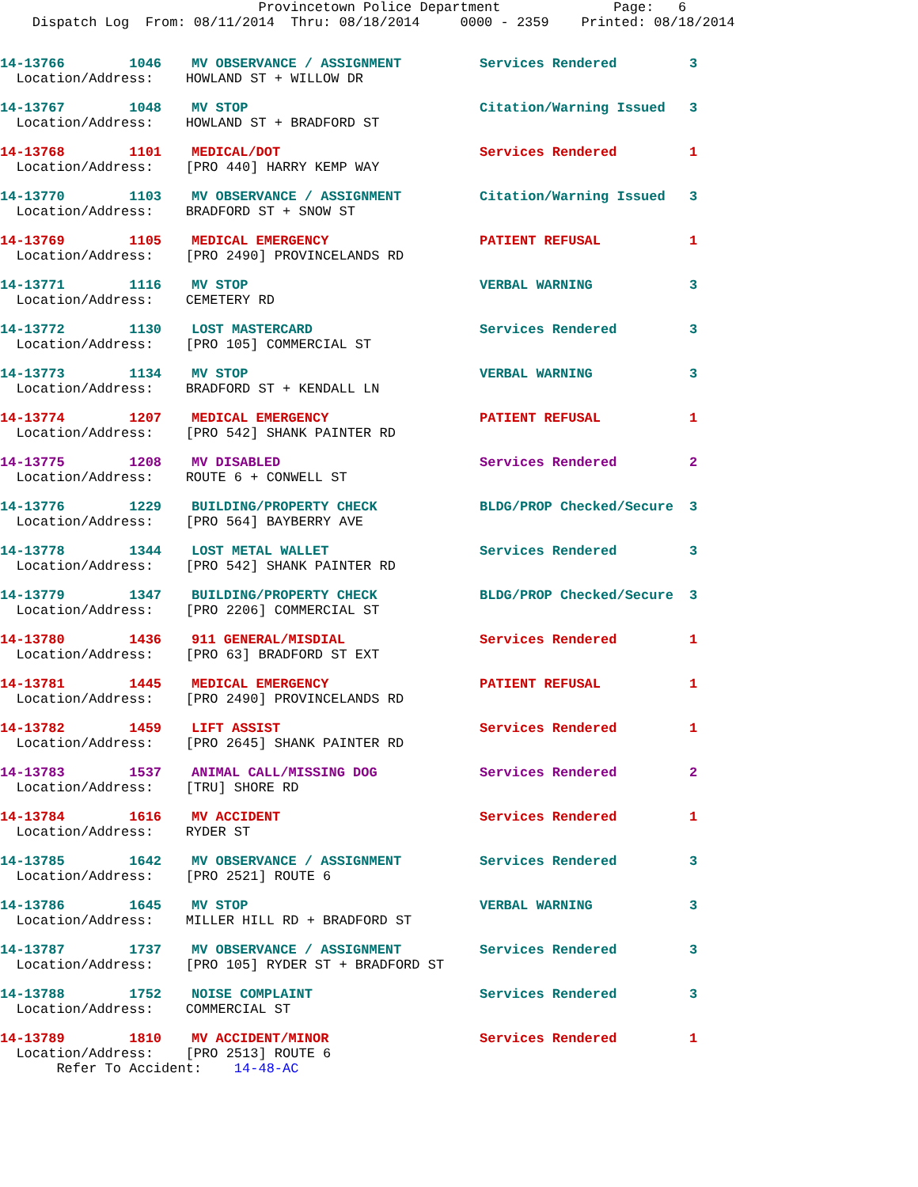Provincetown Police Department Page: 6 Dispatch Log From: 08/11/2014 Thru: 08/18/2014 0000 - 2359 Printed: 08/18/2014
| 14-13766 1046 | MV OBSERVANCE / ASSIGNMENT | Services Rendered | 3 |
| Location/Address: HOWLAND ST + WILLOW DR | | | |
| 14-13767 1048 | MV STOP | Citation/Warning Issued | 3 |
| Location/Address: HOWLAND ST + BRADFORD ST | | | |
| 14-13768 1101 | MEDICAL/DOT | Services Rendered | 1 |
| Location/Address: [PRO 440] HARRY KEMP WAY | | | |
| 14-13770 1103 | MV OBSERVANCE / ASSIGNMENT | Citation/Warning Issued | 3 |
| Location/Address: BRADFORD ST + SNOW ST | | | |
| 14-13769 1105 | MEDICAL EMERGENCY | PATIENT REFUSAL | 1 |
| Location/Address: [PRO 2490] PROVINCELANDS RD | | | |
| 14-13771 1116 | MV STOP | VERBAL WARNING | 3 |
| Location/Address: CEMETERY RD | | | |
| 14-13772 1130 | LOST MASTERCARD | Services Rendered | 3 |
| Location/Address: [PRO 105] COMMERCIAL ST | | | |
| 14-13773 1134 | MV STOP | VERBAL WARNING | 3 |
| Location/Address: BRADFORD ST + KENDALL LN | | | |
| 14-13774 1207 | MEDICAL EMERGENCY | PATIENT REFUSAL | 1 |
| Location/Address: [PRO 542] SHANK PAINTER RD | | | |
| 14-13775 1208 | MV DISABLED | Services Rendered | 2 |
| Location/Address: ROUTE 6 + CONWELL ST | | | |
| 14-13776 1229 | BUILDING/PROPERTY CHECK | BLDG/PROP Checked/Secure | 3 |
| Location/Address: [PRO 564] BAYBERRY AVE | | | |
| 14-13778 1344 | LOST METAL WALLET | Services Rendered | 3 |
| Location/Address: [PRO 542] SHANK PAINTER RD | | | |
| 14-13779 1347 | BUILDING/PROPERTY CHECK | BLDG/PROP Checked/Secure | 3 |
| Location/Address: [PRO 2206] COMMERCIAL ST | | | |
| 14-13780 1436 | 911 GENERAL/MISDIAL | Services Rendered | 1 |
| Location/Address: [PRO 63] BRADFORD ST EXT | | | |
| 14-13781 1445 | MEDICAL EMERGENCY | PATIENT REFUSAL | 1 |
| Location/Address: [PRO 2490] PROVINCELANDS RD | | | |
| 14-13782 1459 | LIFT ASSIST | Services Rendered | 1 |
| Location/Address: [PRO 2645] SHANK PAINTER RD | | | |
| 14-13783 1537 | ANIMAL CALL/MISSING DOG | Services Rendered | 2 |
| Location/Address: [TRU] SHORE RD | | | |
| 14-13784 1616 | MV ACCIDENT | Services Rendered | 1 |
| Location/Address: RYDER ST | | | |
| 14-13785 1642 | MV OBSERVANCE / ASSIGNMENT | Services Rendered | 3 |
| Location/Address: [PRO 2521] ROUTE 6 | | | |
| 14-13786 1645 | MV STOP | VERBAL WARNING | 3 |
| Location/Address: MILLER HILL RD + BRADFORD ST | | | |
| 14-13787 1737 | MV OBSERVANCE / ASSIGNMENT | Services Rendered | 3 |
| Location/Address: [PRO 105] RYDER ST + BRADFORD ST | | | |
| 14-13788 1752 | NOISE COMPLAINT | Services Rendered | 3 |
| Location/Address: COMMERCIAL ST | | | |
| 14-13789 1810 | MV ACCIDENT/MINOR | Services Rendered | 1 |
| Location/Address: [PRO 2513] ROUTE 6 | | | |
| Refer To Accident: 14-48-AC | | | |